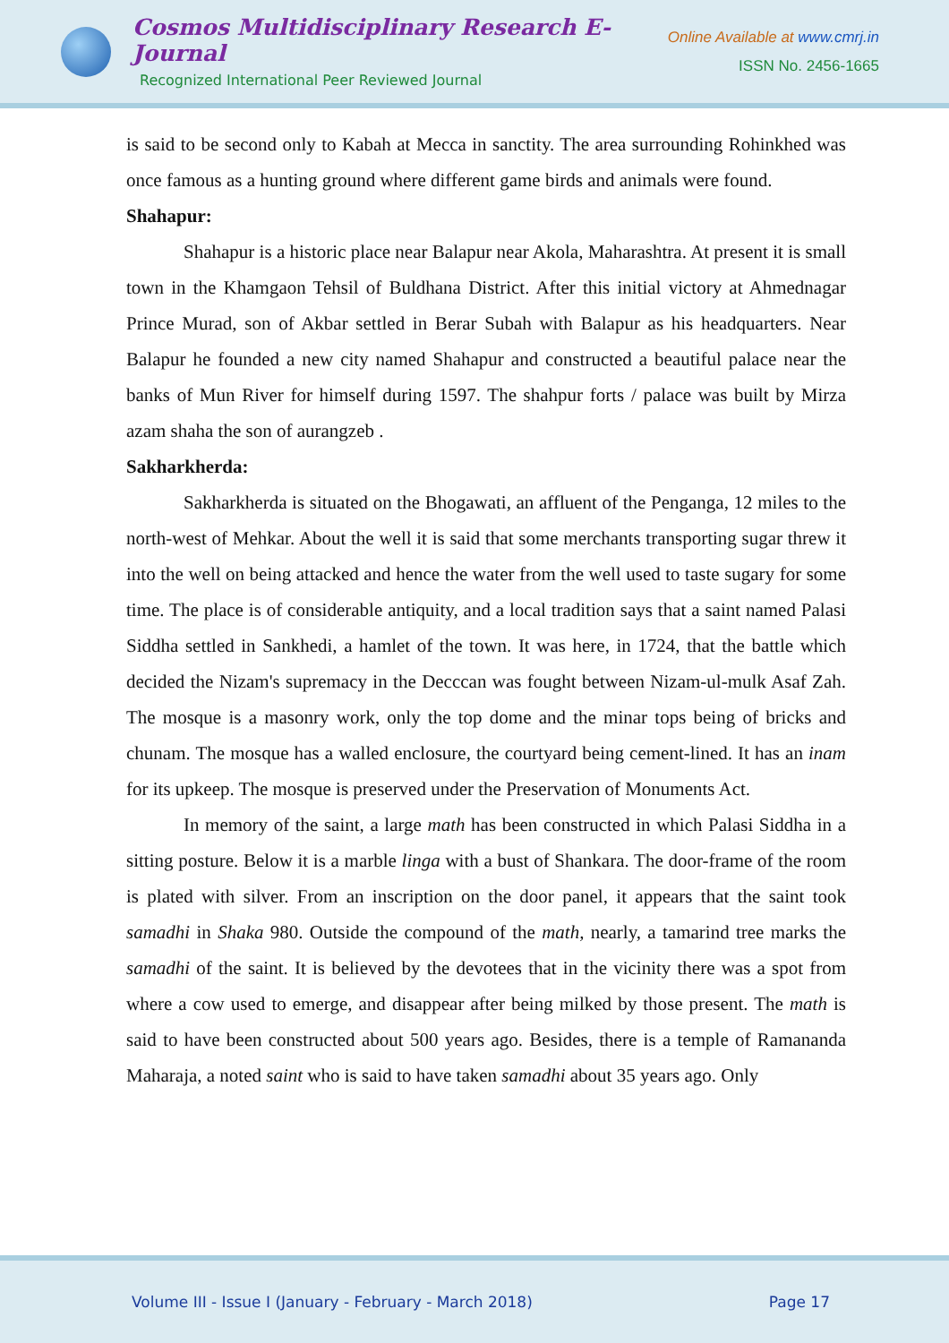Cosmos Multidisciplinary Research E-Journal
Recognized International Peer Reviewed Journal
Online Available at www.cmrj.in
ISSN No. 2456-1665
is said to be second only to Kabah at Mecca in sanctity. The area surrounding Rohinkhed was once famous as a hunting ground where different game birds and animals were found.
Shahapur:
Shahapur is a historic place near Balapur near Akola, Maharashtra. At present it is small town in the Khamgaon Tehsil of Buldhana District. After this initial victory at Ahmednagar Prince Murad, son of Akbar settled in Berar Subah with Balapur as his headquarters. Near Balapur he founded a new city named Shahapur and constructed a beautiful palace near the banks of Mun River for himself during 1597. The shahpur forts / palace was built by Mirza azam shaha the son of aurangzeb .
Sakharkherda:
Sakharkherda is situated on the Bhogawati, an affluent of the Penganga, 12 miles to the north-west of Mehkar. About the well it is said that some merchants transporting sugar threw it into the well on being attacked and hence the water from the well used to taste sugary for some time. The place is of considerable antiquity, and a local tradition says that a saint named Palasi Siddha settled in Sankhedi, a hamlet of the town. It was here, in 1724, that the battle which decided the Nizam's supremacy in the Decccan was fought between Nizam-ul-mulk Asaf Zah. The mosque is a masonry work, only the top dome and the minar tops being of bricks and chunam. The mosque has a walled enclosure, the courtyard being cement-lined. It has an inam for its upkeep. The mosque is preserved under the Preservation of Monuments Act.
In memory of the saint, a large math has been constructed in which Palasi Siddha in a sitting posture. Below it is a marble linga with a bust of Shankara. The door-frame of the room is plated with silver. From an inscription on the door panel, it appears that the saint took samadhi in Shaka 980. Outside the compound of the math, nearly, a tamarind tree marks the samadhi of the saint. It is believed by the devotees that in the vicinity there was a spot from where a cow used to emerge, and disappear after being milked by those present. The math is said to have been constructed about 500 years ago. Besides, there is a temple of Ramananda Maharaja, a noted saint who is said to have taken samadhi about 35 years ago. Only
Volume III - Issue I (January - February - March 2018) Page 17